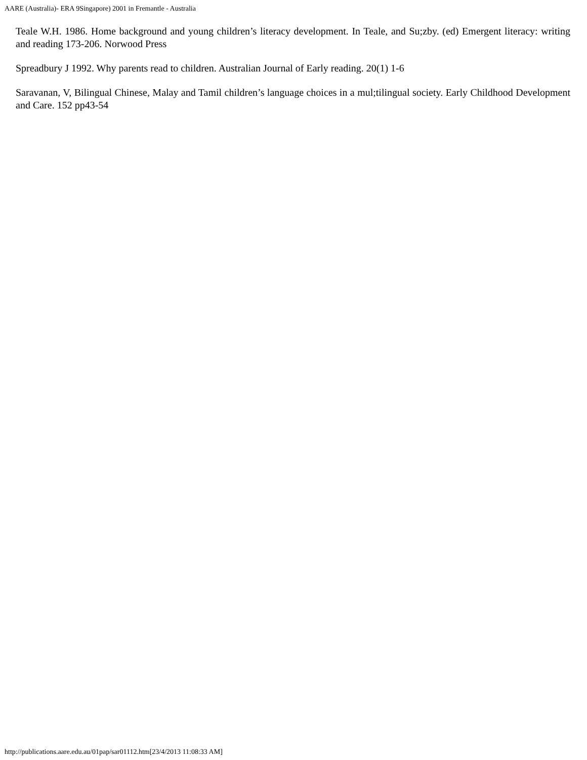AARE (Australia)- ERA 9Singapore) 2001 in Fremantle - Australia
Teale W.H. 1986. Home background and young children’s literacy development. In Teale, and Su;zby. (ed) Emergent literacy: writing and reading 173-206. Norwood Press
Spreadbury J 1992. Why parents read to children. Australian Journal of Early reading. 20(1) 1-6
Saravanan, V, Bilingual Chinese, Malay and Tamil children’s language choices in a mul;tilingual society. Early Childhood Development and Care. 152 pp43-54
http://publications.aare.edu.au/01pap/sar01112.htm[23/4/2013 11:08:33 AM]